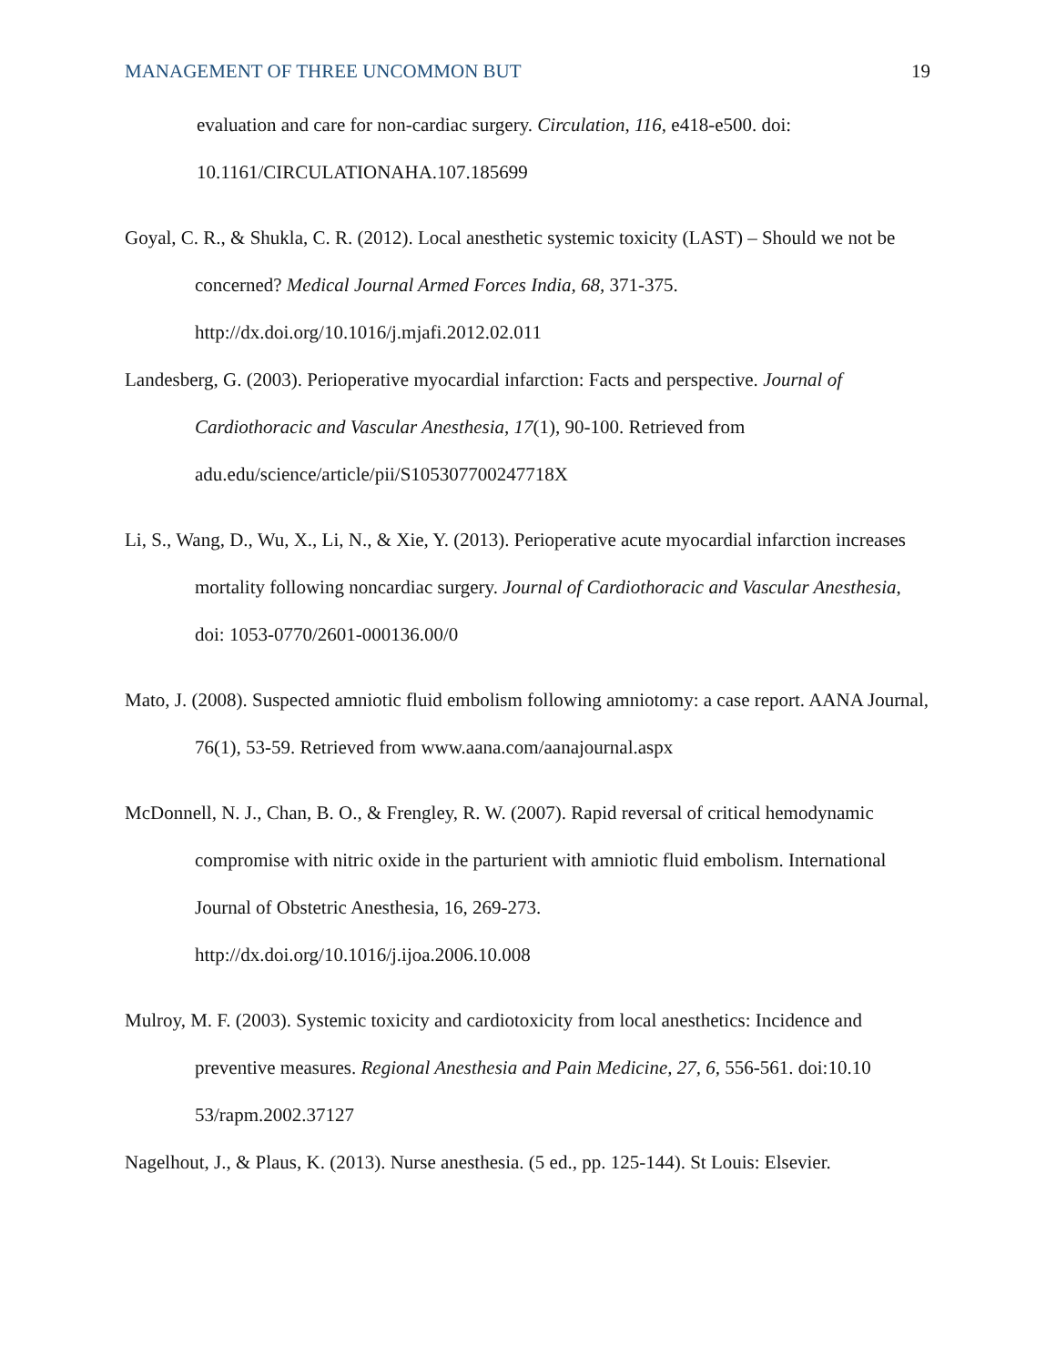MANAGEMENT OF THREE UNCOMMON BUT 19
evaluation and care for non-cardiac surgery. Circulation, 116, e418-e500. doi: 10.1161/CIRCULATIONAHA.107.185699
Goyal, C. R., & Shukla, C. R. (2012). Local anesthetic systemic toxicity (LAST) – Should we not be concerned? Medical Journal Armed Forces India, 68, 371-375.
http://dx.doi.org/10.1016/j.mjafi.2012.02.011
Landesberg, G. (2003). Perioperative myocardial infarction: Facts and perspective. Journal of Cardiothoracic and Vascular Anesthesia, 17(1), 90-100. Retrieved from
adu.edu/science/article/pii/S105307700247718X
Li, S., Wang, D., Wu, X., Li, N., & Xie, Y. (2013). Perioperative acute myocardial infarction increases mortality following noncardiac surgery. Journal of Cardiothoracic and Vascular Anesthesia, doi: 1053-0770/2601-000136.00/0
Mato, J. (2008). Suspected amniotic fluid embolism following amniotomy: a case report. AANA Journal, 76(1), 53-59. Retrieved from www.aana.com/aanajournal.aspx
McDonnell, N. J., Chan, B. O., & Frengley, R. W. (2007). Rapid reversal of critical hemodynamic compromise with nitric oxide in the parturient with amniotic fluid embolism. International Journal of Obstetric Anesthesia, 16, 269-273.
http://dx.doi.org/10.1016/j.ijoa.2006.10.008
Mulroy, M. F. (2003). Systemic toxicity and cardiotoxicity from local anesthetics: Incidence and preventive measures. Regional Anesthesia and Pain Medicine, 27, 6, 556-561. doi:10.10 53/rapm.2002.37127
Nagelhout, J., & Plaus, K. (2013). Nurse anesthesia. (5 ed., pp. 125-144). St Louis: Elsevier.